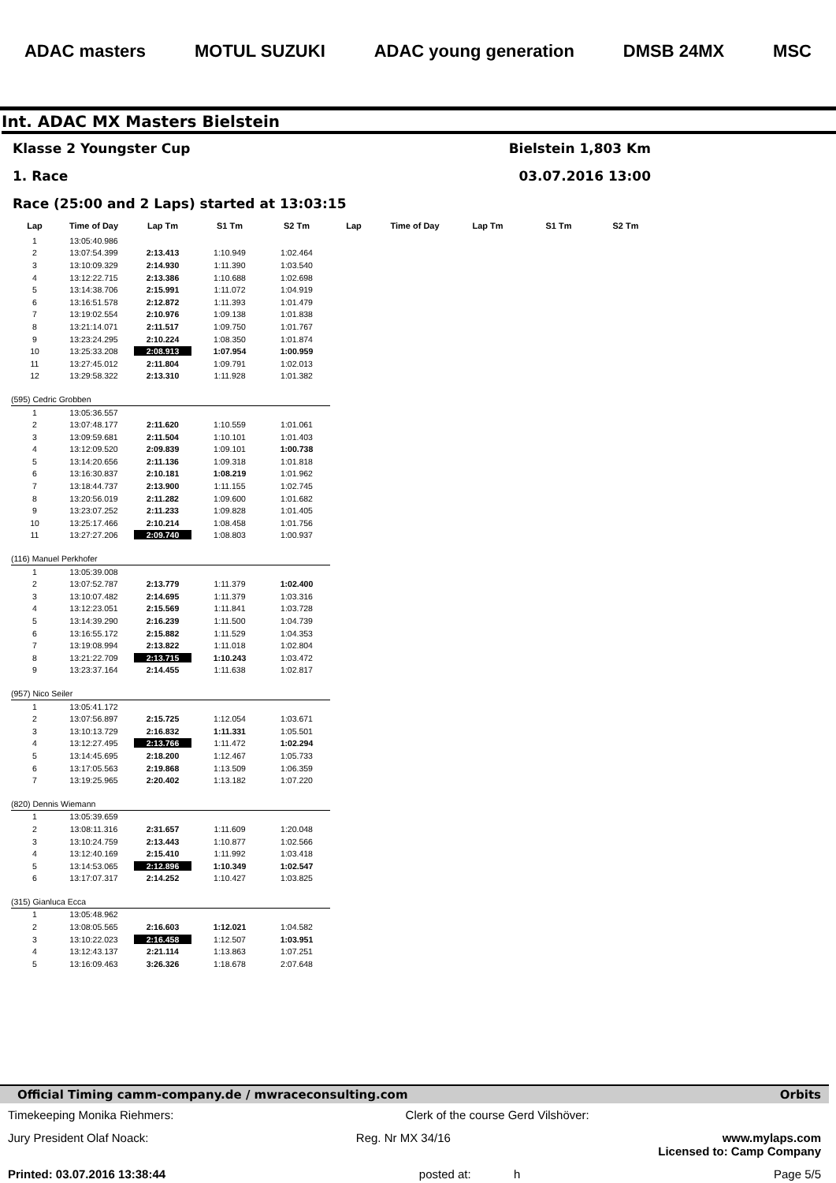ADAC masters MOTUL SUZUKI ADAC young generation DMSB 24MX MSC
Int. ADAC MX Masters Bielstein
Klasse 2 Youngster Cup Bielstein 1,803 Km
1. Race 03.07.2016 13:00
Race (25:00 and 2 Laps) started at 13:03:15
| Lap | Time of Day | Lap Tm | S1 Tm | S2 Tm | Lap | Time of Day | Lap Tm | S1 Tm | S2 Tm |
| --- | --- | --- | --- | --- | --- | --- | --- | --- | --- |
| 1 | 13:05:40.986 | | | | | | | | |
| 2 | 13:07:54.399 | 2:13.413 | 1:10.949 | 1:02.464 | | | | | |
| 3 | 13:10:09.329 | 2:14.930 | 1:11.390 | 1:03.540 | | | | | |
| 4 | 13:12:22.715 | 2:13.386 | 1:10.688 | 1:02.698 | | | | | |
| 5 | 13:14:38.706 | 2:15.991 | 1:11.072 | 1:04.919 | | | | | |
| 6 | 13:16:51.578 | 2:12.872 | 1:11.393 | 1:01.479 | | | | | |
| 7 | 13:19:02.554 | 2:10.976 | 1:09.138 | 1:01.838 | | | | | |
| 8 | 13:21:14.071 | 2:11.517 | 1:09.750 | 1:01.767 | | | | | |
| 9 | 13:23:24.295 | 2:10.224 | 1:08.350 | 1:01.874 | | | | | |
| 10 | 13:25:33.208 | 2:08.913 | 1:07.954 | 1:00.959 | | | | | |
| 11 | 13:27:45.012 | 2:11.804 | 1:09.791 | 1:02.013 | | | | | |
| 12 | 13:29:58.322 | 2:13.310 | 1:11.928 | 1:01.382 | | | | | |
| (595) Cedric Grobben | | | | | | | | | |
| 1 | 13:05:36.557 | | | | | | | | |
| 2 | 13:07:48.177 | 2:11.620 | 1:10.559 | 1:01.061 | | | | | |
| 3 | 13:09:59.681 | 2:11.504 | 1:10.101 | 1:01.403 | | | | | |
| 4 | 13:12:09.520 | 2:09.839 | 1:09.101 | 1:00.738 | | | | | |
| 5 | 13:14:20.656 | 2:11.136 | 1:09.318 | 1:01.818 | | | | | |
| 6 | 13:16:30.837 | 2:10.181 | 1:08.219 | 1:01.962 | | | | | |
| 7 | 13:18:44.737 | 2:13.900 | 1:11.155 | 1:02.745 | | | | | |
| 8 | 13:20:56.019 | 2:11.282 | 1:09.600 | 1:01.682 | | | | | |
| 9 | 13:23:07.252 | 2:11.233 | 1:09.828 | 1:01.405 | | | | | |
| 10 | 13:25:17.466 | 2:10.214 | 1:08.458 | 1:01.756 | | | | | |
| 11 | 13:27:27.206 | 2:09.740 | 1:08.803 | 1:00.937 | | | | | |
| (116) Manuel Perkhofer | | | | | | | | | |
| 1 | 13:05:39.008 | | | | | | | | |
| 2 | 13:07:52.787 | 2:13.779 | 1:11.379 | 1:02.400 | | | | | |
| 3 | 13:10:07.482 | 2:14.695 | 1:11.379 | 1:03.316 | | | | | |
| 4 | 13:12:23.051 | 2:15.569 | 1:11.841 | 1:03.728 | | | | | |
| 5 | 13:14:39.290 | 2:16.239 | 1:11.500 | 1:04.739 | | | | | |
| 6 | 13:16:55.172 | 2:15.882 | 1:11.529 | 1:04.353 | | | | | |
| 7 | 13:19:08.994 | 2:13.822 | 1:11.018 | 1:02.804 | | | | | |
| 8 | 13:21:22.709 | 2:13.715 | 1:10.243 | 1:03.472 | | | | | |
| 9 | 13:23:37.164 | 2:14.455 | 1:11.638 | 1:02.817 | | | | | |
| (957) Nico Seiler | | | | | | | | | |
| 1 | 13:05:41.172 | | | | | | | | |
| 2 | 13:07:56.897 | 2:15.725 | 1:12.054 | 1:03.671 | | | | | |
| 3 | 13:10:13.729 | 2:16.832 | 1:11.331 | 1:05.501 | | | | | |
| 4 | 13:12:27.495 | 2:13.766 | 1:11.472 | 1:02.294 | | | | | |
| 5 | 13:14:45.695 | 2:18.200 | 1:12.467 | 1:05.733 | | | | | |
| 6 | 13:17:05.563 | 2:19.868 | 1:13.509 | 1:06.359 | | | | | |
| 7 | 13:19:25.965 | 2:20.402 | 1:13.182 | 1:07.220 | | | | | |
| (820) Dennis Wiemann | | | | | | | | | |
| 1 | 13:05:39.659 | | | | | | | | |
| 2 | 13:08:11.316 | 2:31.657 | 1:11.609 | 1:20.048 | | | | | |
| 3 | 13:10:24.759 | 2:13.443 | 1:10.877 | 1:02.566 | | | | | |
| 4 | 13:12:40.169 | 2:15.410 | 1:11.992 | 1:03.418 | | | | | |
| 5 | 13:14:53.065 | 2:12.896 | 1:10.349 | 1:02.547 | | | | | |
| 6 | 13:17:07.317 | 2:14.252 | 1:10.427 | 1:03.825 | | | | | |
| (315) Gianluca Ecca | | | | | | | | | |
| 1 | 13:05:48.962 | | | | | | | | |
| 2 | 13:08:05.565 | 2:16.603 | 1:12.021 | 1:04.582 | | | | | |
| 3 | 13:10:22.023 | 2:16.458 | 1:12.507 | 1:03.951 | | | | | |
| 4 | 13:12:43.137 | 2:21.114 | 1:13.863 | 1:07.251 | | | | | |
| 5 | 13:16:09.463 | 3:26.326 | 1:18.678 | 2:07.648 | | | | | |
Official Timing camm-company.de / mwraceconsulting.com Orbits
Timekeeping Monika Riehmers: Clerk of the course Gerd Vilshöver:
Jury President Olaf Noack: Reg. Nr MX 34/16 www.mylaps.com
Licensed to: Camp Company
Printed: 03.07.2016 13:38:44 posted at: h Page 5/5